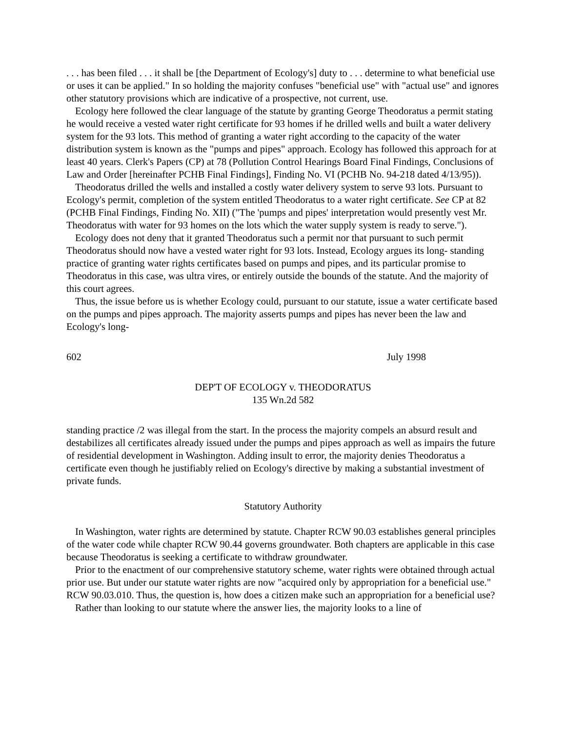. . . has been filed . . . it shall be [the Department of Ecology's] duty to . . . determine to what beneficial use or uses it can be applied." In so holding the majority confuses "beneficial use" with "actual use" and ignores other statutory provisions which are indicative of a prospective, not current, use.
Ecology here followed the clear language of the statute by granting George Theodoratus a permit stating he would receive a vested water right certificate for 93 homes if he drilled wells and built a water delivery system for the 93 lots. This method of granting a water right according to the capacity of the water distribution system is known as the "pumps and pipes" approach. Ecology has followed this approach for at least 40 years. Clerk's Papers (CP) at 78 (Pollution Control Hearings Board Final Findings, Conclusions of Law and Order [hereinafter PCHB Final Findings], Finding No. VI (PCHB No. 94-218 dated 4/13/95)).
Theodoratus drilled the wells and installed a costly water delivery system to serve 93 lots. Pursuant to Ecology's permit, completion of the system entitled Theodoratus to a water right certificate. See CP at 82 (PCHB Final Findings, Finding No. XII) ("The 'pumps and pipes' interpretation would presently vest Mr. Theodoratus with water for 93 homes on the lots which the water supply system is ready to serve.").
Ecology does not deny that it granted Theodoratus such a permit nor that pursuant to such permit Theodoratus should now have a vested water right for 93 lots. Instead, Ecology argues its long- standing practice of granting water rights certificates based on pumps and pipes, and its particular promise to Theodoratus in this case, was ultra vires, or entirely outside the bounds of the statute. And the majority of this court agrees.
Thus, the issue before us is whether Ecology could, pursuant to our statute, issue a water certificate based on the pumps and pipes approach. The majority asserts pumps and pipes has never been the law and Ecology's long-
602 July 1998
DEP'T OF ECOLOGY v. THEODORATUS
135 Wn.2d 582
standing practice /2 was illegal from the start. In the process the majority compels an absurd result and destabilizes all certificates already issued under the pumps and pipes approach as well as impairs the future of residential development in Washington. Adding insult to error, the majority denies Theodoratus a certificate even though he justifiably relied on Ecology's directive by making a substantial investment of private funds.
Statutory Authority
In Washington, water rights are determined by statute. Chapter RCW 90.03 establishes general principles of the water code while chapter RCW 90.44 governs groundwater. Both chapters are applicable in this case because Theodoratus is seeking a certificate to withdraw groundwater.
Prior to the enactment of our comprehensive statutory scheme, water rights were obtained through actual prior use. But under our statute water rights are now "acquired only by appropriation for a beneficial use." RCW 90.03.010. Thus, the question is, how does a citizen make such an appropriation for a beneficial use?
Rather than looking to our statute where the answer lies, the majority looks to a line of